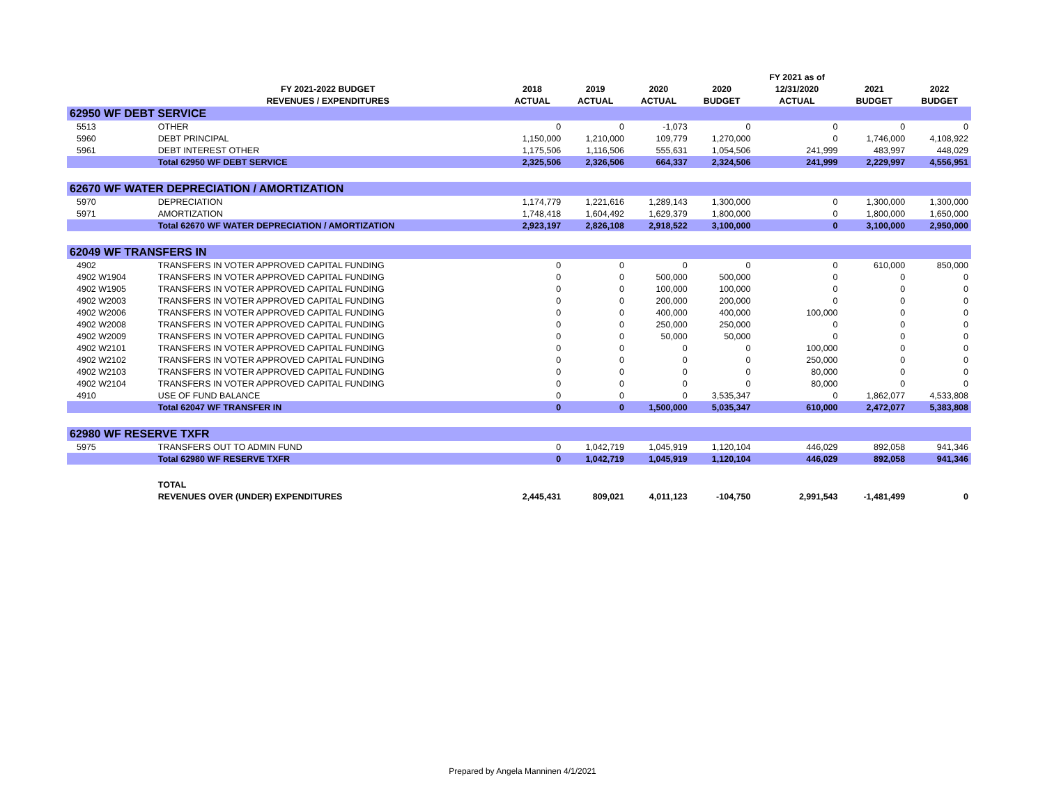| | | | | | | FY 2021 as of | | |
| --- | --- | --- | --- | --- | --- | --- | --- | --- |
| | FY 2021-2022 BUDGET | 2018 | 2019 | 2020 | 2020 | 12/31/2020 | 2021 | 2022 |
| | REVENUES / EXPENDITURES | ACTUAL | ACTUAL | ACTUAL | BUDGET | ACTUAL | BUDGET | BUDGET |
| 62950 WF DEBT SERVICE | | | | | | | | |
| 5513 | OTHER | 0 | 0 | -1,073 | 0 | 0 | 0 | 0 |
| 5960 | DEBT PRINCIPAL | 1,150,000 | 1,210,000 | 109,779 | 1,270,000 | 0 | 1,746,000 | 4,108,922 |
| 5961 | DEBT INTEREST OTHER | 1,175,506 | 1,116,506 | 555,631 | 1,054,506 | 241,999 | 483,997 | 448,029 |
| | Total 62950 WF DEBT SERVICE | 2,325,506 | 2,326,506 | 664,337 | 2,324,506 | 241,999 | 2,229,997 | 4,556,951 |
| 62670 WF WATER DEPRECIATION / AMORTIZATION | | | | | | | | |
| 5970 | DEPRECIATION | 1,174,779 | 1,221,616 | 1,289,143 | 1,300,000 | 0 | 1,300,000 | 1,300,000 |
| 5971 | AMORTIZATION | 1,748,418 | 1,604,492 | 1,629,379 | 1,800,000 | 0 | 1,800,000 | 1,650,000 |
| | Total 62670 WF WATER DEPRECIATION / AMORTIZATION | 2,923,197 | 2,826,108 | 2,918,522 | 3,100,000 | 0 | 3,100,000 | 2,950,000 |
| 62049 WF TRANSFERS IN | | | | | | | | |
| 4902 | TRANSFERS IN VOTER APPROVED CAPITAL FUNDING | 0 | 0 | 0 | 0 | 0 | 610,000 | 850,000 |
| 4902 W1904 | TRANSFERS IN VOTER APPROVED CAPITAL FUNDING | 0 | 0 | 500,000 | 500,000 | 0 | 0 | 0 |
| 4902 W1905 | TRANSFERS IN VOTER APPROVED CAPITAL FUNDING | 0 | 0 | 100,000 | 100,000 | 0 | 0 | 0 |
| 4902 W2003 | TRANSFERS IN VOTER APPROVED CAPITAL FUNDING | 0 | 0 | 200,000 | 200,000 | 0 | 0 | 0 |
| 4902 W2006 | TRANSFERS IN VOTER APPROVED CAPITAL FUNDING | 0 | 0 | 400,000 | 400,000 | 100,000 | 0 | 0 |
| 4902 W2008 | TRANSFERS IN VOTER APPROVED CAPITAL FUNDING | 0 | 0 | 250,000 | 250,000 | 0 | 0 | 0 |
| 4902 W2009 | TRANSFERS IN VOTER APPROVED CAPITAL FUNDING | 0 | 0 | 50,000 | 50,000 | 0 | 0 | 0 |
| 4902 W2101 | TRANSFERS IN VOTER APPROVED CAPITAL FUNDING | 0 | 0 | 0 | 0 | 100,000 | 0 | 0 |
| 4902 W2102 | TRANSFERS IN VOTER APPROVED CAPITAL FUNDING | 0 | 0 | 0 | 0 | 250,000 | 0 | 0 |
| 4902 W2103 | TRANSFERS IN VOTER APPROVED CAPITAL FUNDING | 0 | 0 | 0 | 0 | 80,000 | 0 | 0 |
| 4902 W2104 | TRANSFERS IN VOTER APPROVED CAPITAL FUNDING | 0 | 0 | 0 | 0 | 80,000 | 0 | 0 |
| 4910 | USE OF FUND BALANCE | 0 | 0 | 0 | 3,535,347 | 0 | 1,862,077 | 4,533,808 |
| | Total 62047 WF TRANSFER IN | 0 | 0 | 1,500,000 | 5,035,347 | 610,000 | 2,472,077 | 5,383,808 |
| 62980 WF RESERVE TXFR | | | | | | | | |
| 5975 | TRANSFERS OUT TO ADMIN FUND | 0 | 1,042,719 | 1,045,919 | 1,120,104 | 446,029 | 892,058 | 941,346 |
| | Total 62980 WF RESERVE TXFR | 0 | 1,042,719 | 1,045,919 | 1,120,104 | 446,029 | 892,058 | 941,346 |
| | TOTAL | | | | | | | |
| | REVENUES OVER (UNDER) EXPENDITURES | 2,445,431 | 809,021 | 4,011,123 | -104,750 | 2,991,543 | -1,481,499 | 0 |
Prepared by Angela Manninen 4/1/2021